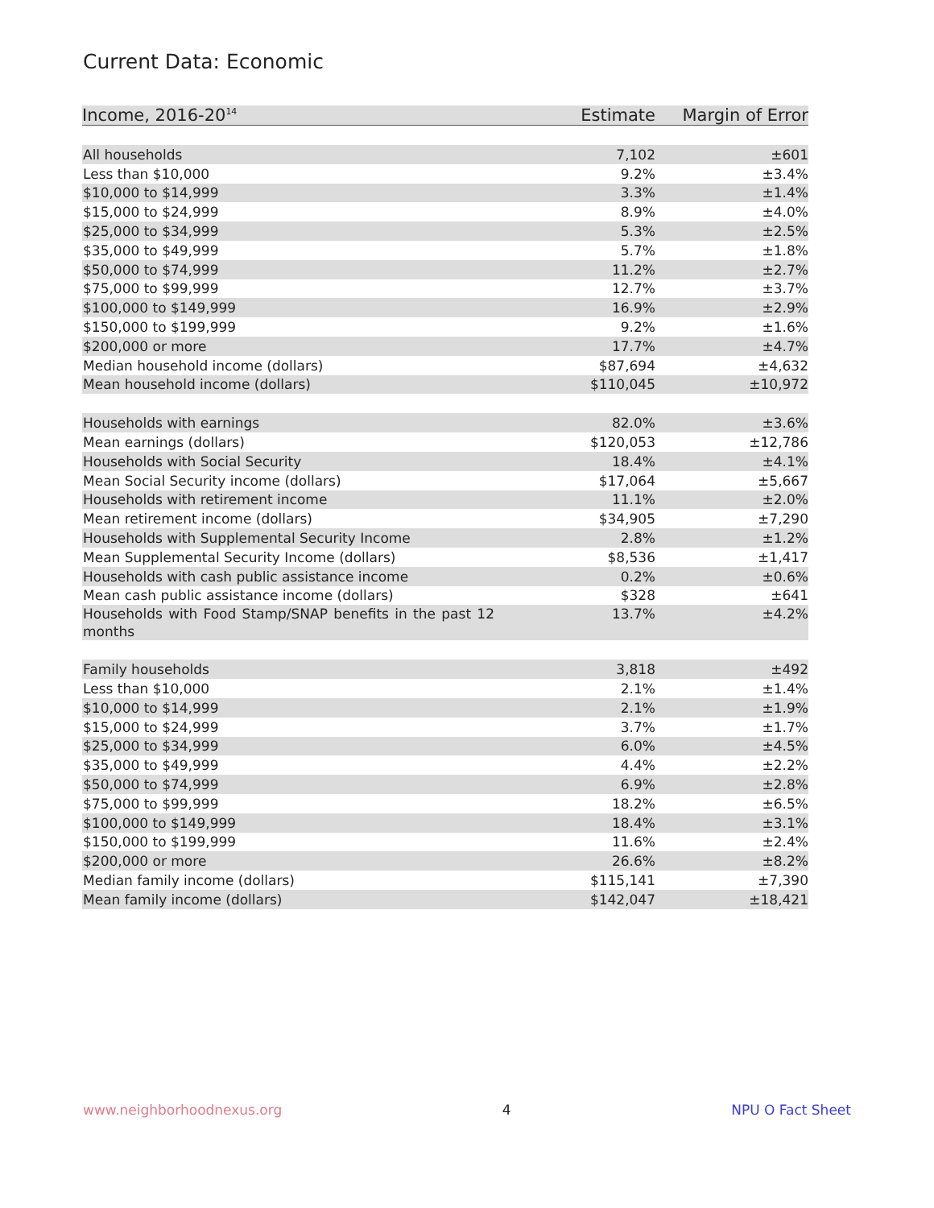Current Data: Economic
| Income, 2016-20<sup>14</sup> | Estimate | Margin of Error |
| --- | --- | --- |
| All households | 7,102 | ±601 |
| Less than $10,000 | 9.2% | ±3.4% |
| $10,000 to $14,999 | 3.3% | ±1.4% |
| $15,000 to $24,999 | 8.9% | ±4.0% |
| $25,000 to $34,999 | 5.3% | ±2.5% |
| $35,000 to $49,999 | 5.7% | ±1.8% |
| $50,000 to $74,999 | 11.2% | ±2.7% |
| $75,000 to $99,999 | 12.7% | ±3.7% |
| $100,000 to $149,999 | 16.9% | ±2.9% |
| $150,000 to $199,999 | 9.2% | ±1.6% |
| $200,000 or more | 17.7% | ±4.7% |
| Median household income (dollars) | $87,694 | ±4,632 |
| Mean household income (dollars) | $110,045 | ±10,972 |
| Households with earnings | 82.0% | ±3.6% |
| Mean earnings (dollars) | $120,053 | ±12,786 |
| Households with Social Security | 18.4% | ±4.1% |
| Mean Social Security income (dollars) | $17,064 | ±5,667 |
| Households with retirement income | 11.1% | ±2.0% |
| Mean retirement income (dollars) | $34,905 | ±7,290 |
| Households with Supplemental Security Income | 2.8% | ±1.2% |
| Mean Supplemental Security Income (dollars) | $8,536 | ±1,417 |
| Households with cash public assistance income | 0.2% | ±0.6% |
| Mean cash public assistance income (dollars) | $328 | ±641 |
| Households with Food Stamp/SNAP benefits in the past 12 months | 13.7% | ±4.2% |
| Family households | 3,818 | ±492 |
| Less than $10,000 | 2.1% | ±1.4% |
| $10,000 to $14,999 | 2.1% | ±1.9% |
| $15,000 to $24,999 | 3.7% | ±1.7% |
| $25,000 to $34,999 | 6.0% | ±4.5% |
| $35,000 to $49,999 | 4.4% | ±2.2% |
| $50,000 to $74,999 | 6.9% | ±2.8% |
| $75,000 to $99,999 | 18.2% | ±6.5% |
| $100,000 to $149,999 | 18.4% | ±3.1% |
| $150,000 to $199,999 | 11.6% | ±2.4% |
| $200,000 or more | 26.6% | ±8.2% |
| Median family income (dollars) | $115,141 | ±7,390 |
| Mean family income (dollars) | $142,047 | ±18,421 |
www.neighborhoodnexus.org 4 NPU O Fact Sheet